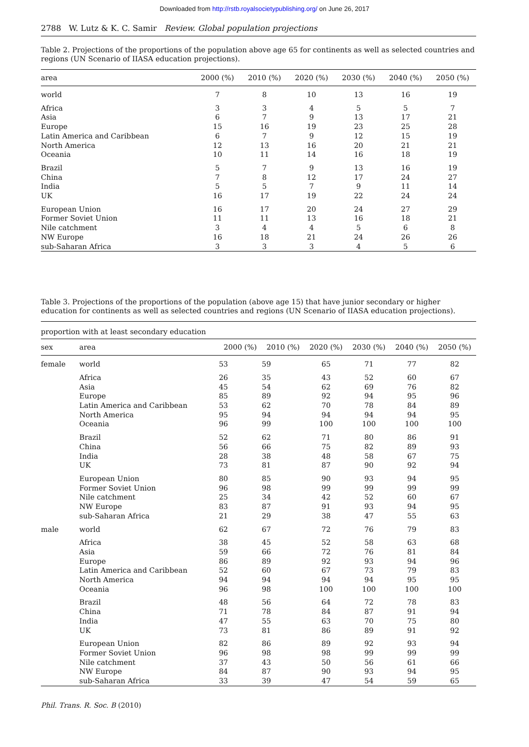Downloaded from http://rstb.royalsocietypublishing.org/ on June 26, 2017
2788 W. Lutz & K. C. Samir Review. Global population projections
Table 2. Projections of the proportions of the population above age 65 for continents as well as selected countries and regions (UN Scenario of IIASA education projections).
| area | 2000 (%) | 2010 (%) | 2020 (%) | 2030 (%) | 2040 (%) | 2050 (%) |
| --- | --- | --- | --- | --- | --- | --- |
| world | 7 | 8 | 10 | 13 | 16 | 19 |
| Africa | 3 | 3 | 4 | 5 | 5 | 7 |
| Asia | 6 | 7 | 9 | 13 | 17 | 21 |
| Europe | 15 | 16 | 19 | 23 | 25 | 28 |
| Latin America and Caribbean | 6 | 7 | 9 | 12 | 15 | 19 |
| North America | 12 | 13 | 16 | 20 | 21 | 21 |
| Oceania | 10 | 11 | 14 | 16 | 18 | 19 |
| Brazil | 5 | 7 | 9 | 13 | 16 | 19 |
| China | 7 | 8 | 12 | 17 | 24 | 27 |
| India | 5 | 5 | 7 | 9 | 11 | 14 |
| UK | 16 | 17 | 19 | 22 | 24 | 24 |
| European Union | 16 | 17 | 20 | 24 | 27 | 29 |
| Former Soviet Union | 11 | 11 | 13 | 16 | 18 | 21 |
| Nile catchment | 3 | 4 | 4 | 5 | 6 | 8 |
| NW Europe | 16 | 18 | 21 | 24 | 26 | 26 |
| sub-Saharan Africa | 3 | 3 | 3 | 4 | 5 | 6 |
Table 3. Projections of the proportions of the population (above age 15) that have junior secondary or higher education for continents as well as selected countries and regions (UN Scenario of IIASA education projections).
proportion with at least secondary education
| sex | area | 2000 (%) | 2010 (%) | 2020 (%) | 2030 (%) | 2040 (%) | 2050 (%) |
| --- | --- | --- | --- | --- | --- | --- | --- |
| female | world | 53 | 59 | 65 | 71 | 77 | 82 |
| | Africa | 26 | 35 | 43 | 52 | 60 | 67 |
| | Asia | 45 | 54 | 62 | 69 | 76 | 82 |
| | Europe | 85 | 89 | 92 | 94 | 95 | 96 |
| | Latin America and Caribbean | 53 | 62 | 70 | 78 | 84 | 89 |
| | North America | 95 | 94 | 94 | 94 | 94 | 95 |
| | Oceania | 96 | 99 | 100 | 100 | 100 | 100 |
| | Brazil | 52 | 62 | 71 | 80 | 86 | 91 |
| | China | 56 | 66 | 75 | 82 | 89 | 93 |
| | India | 28 | 38 | 48 | 58 | 67 | 75 |
| | UK | 73 | 81 | 87 | 90 | 92 | 94 |
| | European Union | 80 | 85 | 90 | 93 | 94 | 95 |
| | Former Soviet Union | 96 | 98 | 99 | 99 | 99 | 99 |
| | Nile catchment | 25 | 34 | 42 | 52 | 60 | 67 |
| | NW Europe | 83 | 87 | 91 | 93 | 94 | 95 |
| | sub-Saharan Africa | 21 | 29 | 38 | 47 | 55 | 63 |
| male | world | 62 | 67 | 72 | 76 | 79 | 83 |
| | Africa | 38 | 45 | 52 | 58 | 63 | 68 |
| | Asia | 59 | 66 | 72 | 76 | 81 | 84 |
| | Europe | 86 | 89 | 92 | 93 | 94 | 96 |
| | Latin America and Caribbean | 52 | 60 | 67 | 73 | 79 | 83 |
| | North America | 94 | 94 | 94 | 94 | 95 | 95 |
| | Oceania | 96 | 98 | 100 | 100 | 100 | 100 |
| | Brazil | 48 | 56 | 64 | 72 | 78 | 83 |
| | China | 71 | 78 | 84 | 87 | 91 | 94 |
| | India | 47 | 55 | 63 | 70 | 75 | 80 |
| | UK | 73 | 81 | 86 | 89 | 91 | 92 |
| | European Union | 82 | 86 | 89 | 92 | 93 | 94 |
| | Former Soviet Union | 96 | 98 | 98 | 99 | 99 | 99 |
| | Nile catchment | 37 | 43 | 50 | 56 | 61 | 66 |
| | NW Europe | 84 | 87 | 90 | 93 | 94 | 95 |
| | sub-Saharan Africa | 33 | 39 | 47 | 54 | 59 | 65 |
Phil. Trans. R. Soc. B (2010)